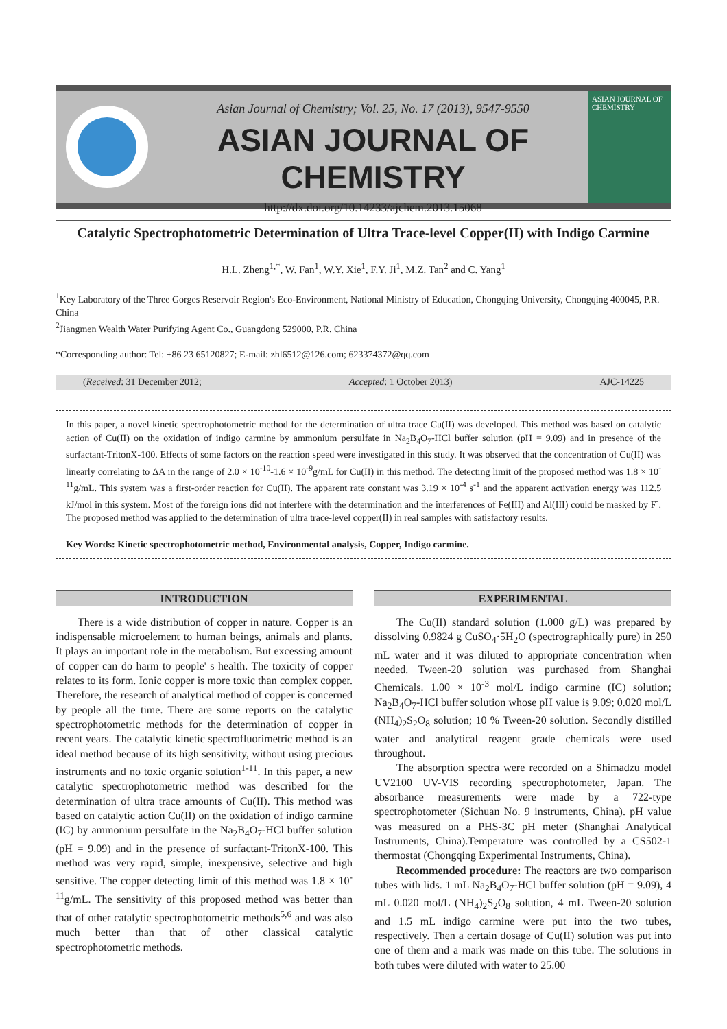Asian Journal of Chemistry; Vol. 25, No. 17 (2013), 9547-9550
ASIAN JOURNAL OF CHEMISTRY
http://dx.doi.org/10.14233/ajchem.2013.15068
ASIAN JOURNAL OF CHEMISTRY
Catalytic Spectrophotometric Determination of Ultra Trace-level Copper(II) with Indigo Carmine
H.L. Zheng<sup>1,*</sup>, W. Fan<sup>1</sup>, W.Y. Xie<sup>1</sup>, F.Y. Ji<sup>1</sup>, M.Z. Tan<sup>2</sup> and C. Yang<sup>1</sup>
<sup>1</sup> Key Laboratory of the Three Gorges Reservoir Region's Eco-Environment, National Ministry of Education, Chongqing University, Chongqing 400045, P.R. China
<sup>2</sup> Jiangmen Wealth Water Purifying Agent Co., Guangdong 529000, P.R. China
*Corresponding author: Tel: +86 23 65120827; E-mail: zhl6512@126.com; 623374372@qq.com
(Received: 31 December 2012; Accepted: 1 October 2013) AJC-14225
In this paper, a novel kinetic spectrophotometric method for the determination of ultra trace Cu(II) was developed. This method was based on catalytic action of Cu(II) on the oxidation of indigo carmine by ammonium persulfate in Na<sub>2</sub>B<sub>4</sub>O<sub>7</sub>-HCl buffer solution (pH = 9.09) and in presence of the surfactant-TritonX-100. Effects of some factors on the reaction speed were investigated in this study. It was observed that the concentration of Cu(II) was linearly correlating to ΔA in the range of 2.0 × 10<sup>-10</sup>-1.6 × 10<sup>-9</sup>g/mL for Cu(II) in this method. The detecting limit of the proposed method was 1.8 × 10<sup>-11</sup>g/mL. This system was a first-order reaction for Cu(II). The apparent rate constant was 3.19 × 10<sup>-4</sup> s<sup>-1</sup> and the apparent activation energy was 112.5 kJ/mol in this system. Most of the foreign ions did not interfere with the determination and the interferences of Fe(III) and Al(III) could be masked by F<sup>-</sup>. The proposed method was applied to the determination of ultra trace-level copper(II) in real samples with satisfactory results.
Key Words: Kinetic spectrophotometric method, Environmental analysis, Copper, Indigo carmine.
INTRODUCTION
There is a wide distribution of copper in nature. Copper is an indispensable microelement to human beings, animals and plants. It plays an important role in the metabolism. But excessing amount of copper can do harm to people' s health. The toxicity of copper relates to its form. Ionic copper is more toxic than complex copper. Therefore, the research of analytical method of copper is concerned by people all the time. There are some reports on the catalytic spectrophotometric methods for the determination of copper in recent years. The catalytic kinetic spectrofluorimetric method is an ideal method because of its high sensitivity, without using precious instruments and no toxic organic solution<sup>1-11</sup>. In this paper, a new catalytic spectrophotometric method was described for the determination of ultra trace amounts of Cu(II). This method was based on catalytic action Cu(II) on the oxidation of indigo carmine (IC) by ammonium persulfate in the Na<sub>2</sub>B<sub>4</sub>O<sub>7</sub>-HCl buffer solution (pH = 9.09) and in the presence of surfactant-TritonX-100. This method was very rapid, simple, inexpensive, selective and high sensitive. The copper detecting limit of this method was 1.8 × 10<sup>-11</sup>g/mL. The sensitivity of this proposed method was better than that of other catalytic spectrophotometric methods<sup>5,6</sup> and was also much better than that of other classical catalytic spectrophotometric methods.
EXPERIMENTAL
The Cu(II) standard solution (1.000 g/L) was prepared by dissolving 0.9824 g CuSO<sub>4</sub>·5H<sub>2</sub>O (spectrographically pure) in 250 mL water and it was diluted to appropriate concentration when needed. Tween-20 solution was purchased from Shanghai Chemicals. 1.00 × 10<sup>-3</sup> mol/L indigo carmine (IC) solution; Na<sub>2</sub>B<sub>4</sub>O<sub>7</sub>-HCl buffer solution whose pH value is 9.09; 0.020 mol/L (NH<sub>4</sub>)<sub>2</sub>S<sub>2</sub>O<sub>8</sub> solution; 10 % Tween-20 solution. Secondly distilled water and analytical reagent grade chemicals were used throughout.
The absorption spectra were recorded on a Shimadzu model UV2100 UV-VIS recording spectrophotometer, Japan. The absorbance measurements were made by a 722-type spectrophotometer (Sichuan No. 9 instruments, China). pH value was measured on a PHS-3C pH meter (Shanghai Analytical Instruments, China).Temperature was controlled by a CS502-1 thermostat (Chongqing Experimental Instruments, China).
Recommended procedure: The reactors are two comparison tubes with lids. 1 mL Na<sub>2</sub>B<sub>4</sub>O<sub>7</sub>-HCl buffer solution (pH = 9.09), 4 mL 0.020 mol/L (NH<sub>4</sub>)<sub>2</sub>S<sub>2</sub>O<sub>8</sub> solution, 4 mL Tween-20 solution and 1.5 mL indigo carmine were put into the two tubes, respectively. Then a certain dosage of Cu(II) solution was put into one of them and a mark was made on this tube. The solutions in both tubes were diluted with water to 25.00